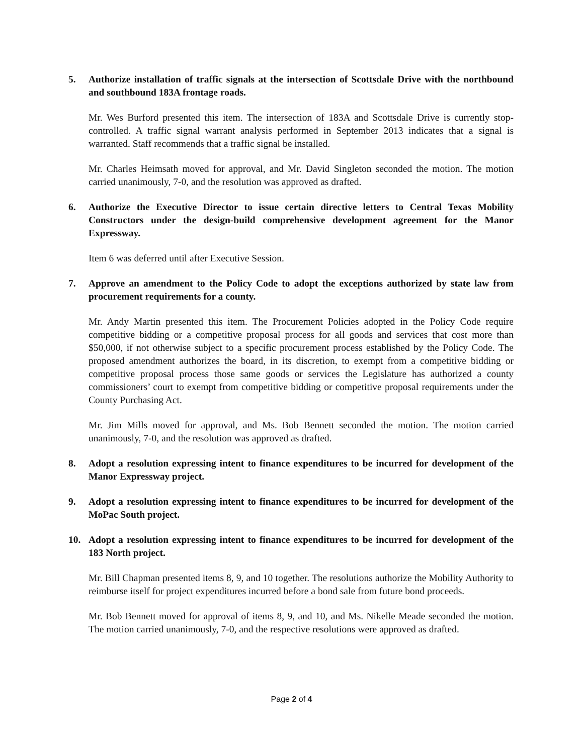5. Authorize installation of traffic signals at the intersection of Scottsdale Drive with the northbound and southbound 183A frontage roads.
Mr. Wes Burford presented this item. The intersection of 183A and Scottsdale Drive is currently stop-controlled. A traffic signal warrant analysis performed in September 2013 indicates that a signal is warranted. Staff recommends that a traffic signal be installed.
Mr. Charles Heimsath moved for approval, and Mr. David Singleton seconded the motion. The motion carried unanimously, 7-0, and the resolution was approved as drafted.
6. Authorize the Executive Director to issue certain directive letters to Central Texas Mobility Constructors under the design-build comprehensive development agreement for the Manor Expressway.
Item 6 was deferred until after Executive Session.
7. Approve an amendment to the Policy Code to adopt the exceptions authorized by state law from procurement requirements for a county.
Mr. Andy Martin presented this item. The Procurement Policies adopted in the Policy Code require competitive bidding or a competitive proposal process for all goods and services that cost more than $50,000, if not otherwise subject to a specific procurement process established by the Policy Code. The proposed amendment authorizes the board, in its discretion, to exempt from a competitive bidding or competitive proposal process those same goods or services the Legislature has authorized a county commissioners’ court to exempt from competitive bidding or competitive proposal requirements under the County Purchasing Act.
Mr. Jim Mills moved for approval, and Ms. Bob Bennett seconded the motion. The motion carried unanimously, 7-0, and the resolution was approved as drafted.
8. Adopt a resolution expressing intent to finance expenditures to be incurred for development of the Manor Expressway project.
9. Adopt a resolution expressing intent to finance expenditures to be incurred for development of the MoPac South project.
10. Adopt a resolution expressing intent to finance expenditures to be incurred for development of the 183 North project.
Mr. Bill Chapman presented items 8, 9, and 10 together. The resolutions authorize the Mobility Authority to reimburse itself for project expenditures incurred before a bond sale from future bond proceeds.
Mr. Bob Bennett moved for approval of items 8, 9, and 10, and Ms. Nikelle Meade seconded the motion. The motion carried unanimously, 7-0, and the respective resolutions were approved as drafted.
Page 2 of 4